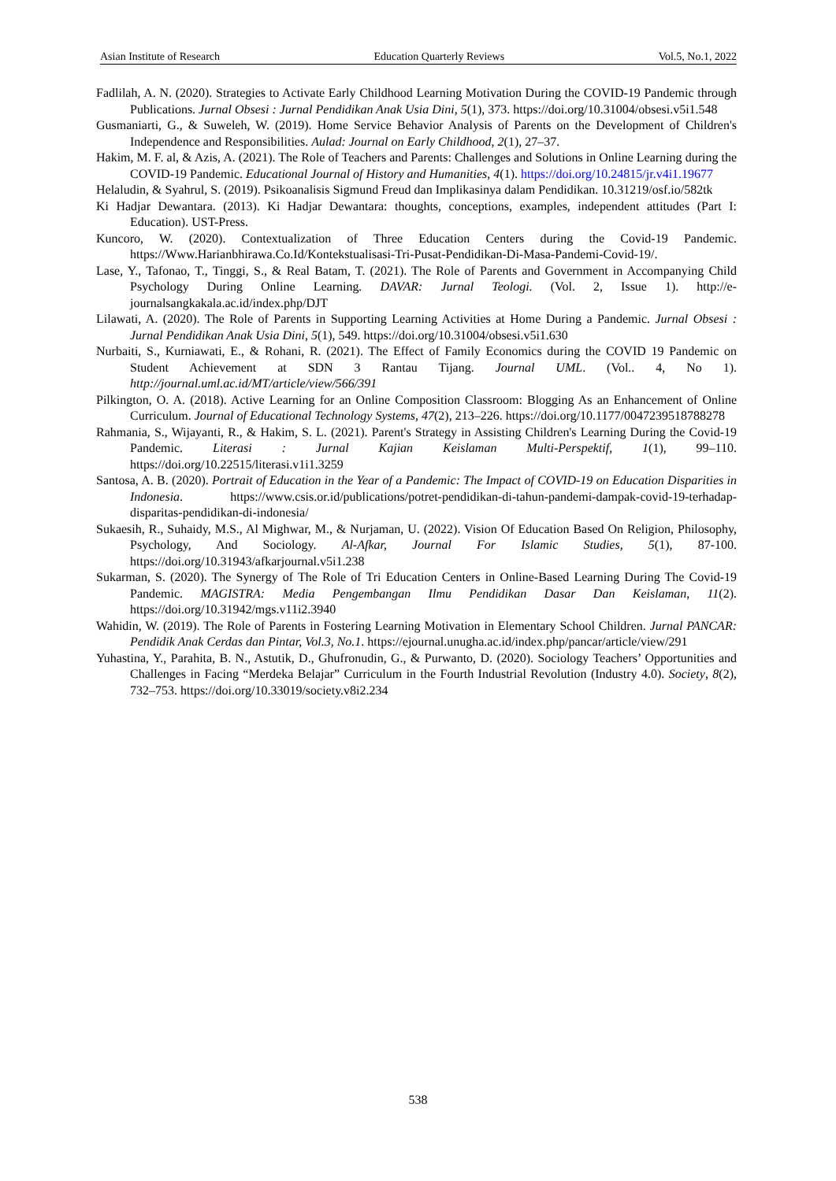Asian Institute of Research Education Quarterly Reviews Vol.5, No.1, 2022
Fadlilah, A. N. (2020). Strategies to Activate Early Childhood Learning Motivation During the COVID-19 Pandemic through Publications. Jurnal Obsesi : Jurnal Pendidikan Anak Usia Dini, 5(1), 373. https://doi.org/10.31004/obsesi.v5i1.548
Gusmaniarti, G., & Suweleh, W. (2019). Home Service Behavior Analysis of Parents on the Development of Children's Independence and Responsibilities. Aulad: Journal on Early Childhood, 2(1), 27–37.
Hakim, M. F. al, & Azis, A. (2021). The Role of Teachers and Parents: Challenges and Solutions in Online Learning during the COVID-19 Pandemic. Educational Journal of History and Humanities, 4(1). https://doi.org/10.24815/jr.v4i1.19677
Helaludin, & Syahrul, S. (2019). Psikoanalisis Sigmund Freud dan Implikasinya dalam Pendidikan. 10.31219/osf.io/582tk
Ki Hadjar Dewantara. (2013). Ki Hadjar Dewantara: thoughts, conceptions, examples, independent attitudes (Part I: Education). UST-Press.
Kuncoro, W. (2020). Contextualization of Three Education Centers during the Covid-19 Pandemic. https://Www.Harianbhirawa.Co.Id/Kontekstualisasi-Tri-Pusat-Pendidikan-Di-Masa-Pandemi-Covid-19/.
Lase, Y., Tafonao, T., Tinggi, S., & Real Batam, T. (2021). The Role of Parents and Government in Accompanying Child Psychology During Online Learning. DAVAR: Jurnal Teologi. (Vol. 2, Issue 1). http://e-journalsangkakala.ac.id/index.php/DJT
Lilawati, A. (2020). The Role of Parents in Supporting Learning Activities at Home During a Pandemic. Jurnal Obsesi : Jurnal Pendidikan Anak Usia Dini, 5(1), 549. https://doi.org/10.31004/obsesi.v5i1.630
Nurbaiti, S., Kurniawati, E., & Rohani, R. (2021). The Effect of Family Economics during the COVID 19 Pandemic on Student Achievement at SDN 3 Rantau Tijang. Journal UML. (Vol.. 4, No 1). http://journal.uml.ac.id/MT/article/view/566/391
Pilkington, O. A. (2018). Active Learning for an Online Composition Classroom: Blogging As an Enhancement of Online Curriculum. Journal of Educational Technology Systems, 47(2), 213–226. https://doi.org/10.1177/0047239518788278
Rahmania, S., Wijayanti, R., & Hakim, S. L. (2021). Parent's Strategy in Assisting Children's Learning During the Covid-19 Pandemic. Literasi : Jurnal Kajian Keislaman Multi-Perspektif, 1(1), 99–110. https://doi.org/10.22515/literasi.v1i1.3259
Santosa, A. B. (2020). Portrait of Education in the Year of a Pandemic: The Impact of COVID-19 on Education Disparities in Indonesia. https://www.csis.or.id/publications/potret-pendidikan-di-tahun-pandemi-dampak-covid-19-terhadap-disparitas-pendidikan-di-indonesia/
Sukaesih, R., Suhaidy, M.S., Al Mighwar, M., & Nurjaman, U. (2022). Vision Of Education Based On Religion, Philosophy, Psychology, And Sociology. Al-Afkar, Journal For Islamic Studies, 5(1), 87-100. https://doi.org/10.31943/afkarjournal.v5i1.238
Sukarman, S. (2020). The Synergy of The Role of Tri Education Centers in Online-Based Learning During The Covid-19 Pandemic. MAGISTRA: Media Pengembangan Ilmu Pendidikan Dasar Dan Keislaman, 11(2). https://doi.org/10.31942/mgs.v11i2.3940
Wahidin, W. (2019). The Role of Parents in Fostering Learning Motivation in Elementary School Children. Jurnal PANCAR: Pendidik Anak Cerdas dan Pintar, Vol.3, No.1. https://ejournal.unugha.ac.id/index.php/pancar/article/view/291
Yuhastina, Y., Parahita, B. N., Astutik, D., Ghufronudin, G., & Purwanto, D. (2020). Sociology Teachers’ Opportunities and Challenges in Facing “Merdeka Belajar” Curriculum in the Fourth Industrial Revolution (Industry 4.0). Society, 8(2), 732–753. https://doi.org/10.33019/society.v8i2.234
538